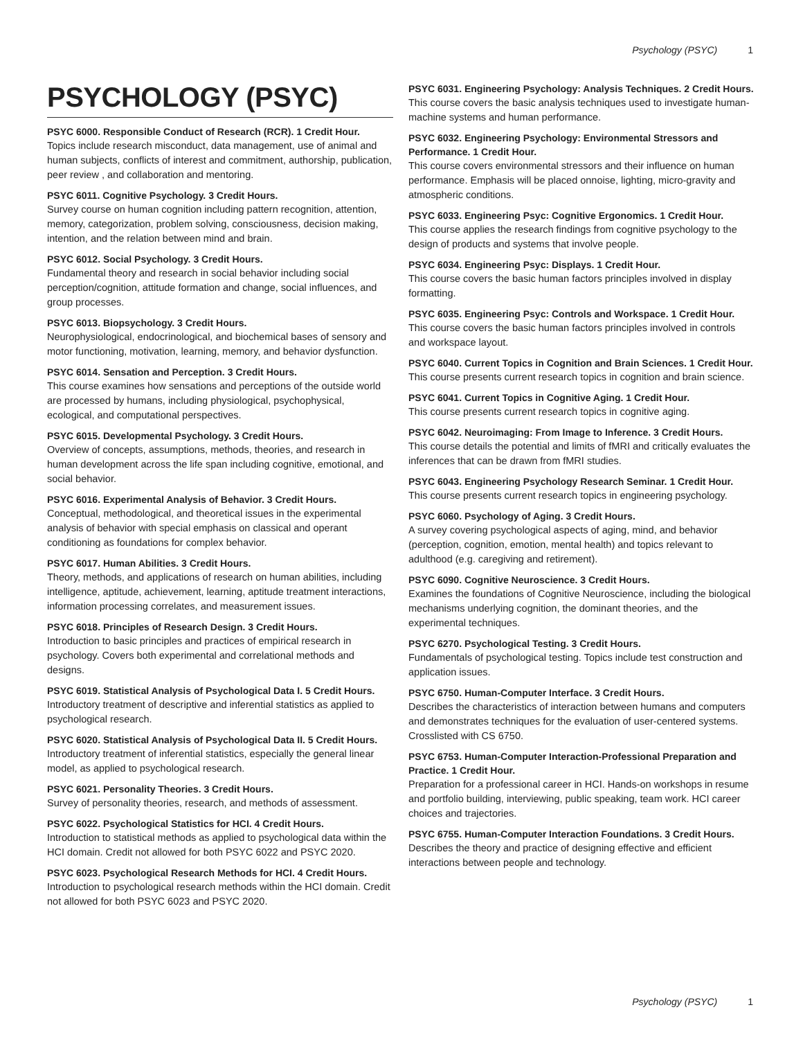Psychology (PSYC) 1
PSYCHOLOGY (PSYC)
PSYC 6000. Responsible Conduct of Research (RCR). 1 Credit Hour.
Topics include research misconduct, data management, use of animal and human subjects, conflicts of interest and commitment, authorship, publication, peer review , and collaboration and mentoring.
PSYC 6011. Cognitive Psychology. 3 Credit Hours.
Survey course on human cognition including pattern recognition, attention, memory, categorization, problem solving, consciousness, decision making, intention, and the relation between mind and brain.
PSYC 6012. Social Psychology. 3 Credit Hours.
Fundamental theory and research in social behavior including social perception/cognition, attitude formation and change, social influences, and group processes.
PSYC 6013. Biopsychology. 3 Credit Hours.
Neurophysiological, endocrinological, and biochemical bases of sensory and motor functioning, motivation, learning, memory, and behavior dysfunction.
PSYC 6014. Sensation and Perception. 3 Credit Hours.
This course examines how sensations and perceptions of the outside world are processed by humans, including physiological, psychophysical, ecological, and computational perspectives.
PSYC 6015. Developmental Psychology. 3 Credit Hours.
Overview of concepts, assumptions, methods, theories, and research in human development across the life span including cognitive, emotional, and social behavior.
PSYC 6016. Experimental Analysis of Behavior. 3 Credit Hours.
Conceptual, methodological, and theoretical issues in the experimental analysis of behavior with special emphasis on classical and operant conditioning as foundations for complex behavior.
PSYC 6017. Human Abilities. 3 Credit Hours.
Theory, methods, and applications of research on human abilities, including intelligence, aptitude, achievement, learning, aptitude treatment interactions, information processing correlates, and measurement issues.
PSYC 6018. Principles of Research Design. 3 Credit Hours.
Introduction to basic principles and practices of empirical research in psychology. Covers both experimental and correlational methods and designs.
PSYC 6019. Statistical Analysis of Psychological Data I. 5 Credit Hours.
Introductory treatment of descriptive and inferential statistics as applied to psychological research.
PSYC 6020. Statistical Analysis of Psychological Data II. 5 Credit Hours.
Introductory treatment of inferential statistics, especially the general linear model, as applied to psychological research.
PSYC 6021. Personality Theories. 3 Credit Hours.
Survey of personality theories, research, and methods of assessment.
PSYC 6022. Psychological Statistics for HCI. 4 Credit Hours.
Introduction to statistical methods as applied to psychological data within the HCI domain. Credit not allowed for both PSYC 6022 and PSYC 2020.
PSYC 6023. Psychological Research Methods for HCI. 4 Credit Hours.
Introduction to psychological research methods within the HCI domain. Credit not allowed for both PSYC 6023 and PSYC 2020.
PSYC 6031. Engineering Psychology: Analysis Techniques. 2 Credit Hours.
This course covers the basic analysis techniques used to investigate human-machine systems and human performance.
PSYC 6032. Engineering Psychology: Environmental Stressors and Performance. 1 Credit Hour.
This course covers environmental stressors and their influence on human performance. Emphasis will be placed onnoise, lighting, micro-gravity and atmospheric conditions.
PSYC 6033. Engineering Psyc: Cognitive Ergonomics. 1 Credit Hour.
This course applies the research findings from cognitive psychology to the design of products and systems that involve people.
PSYC 6034. Engineering Psyc: Displays. 1 Credit Hour.
This course covers the basic human factors principles involved in display formatting.
PSYC 6035. Engineering Psyc: Controls and Workspace. 1 Credit Hour.
This course covers the basic human factors principles involved in controls and workspace layout.
PSYC 6040. Current Topics in Cognition and Brain Sciences. 1 Credit Hour.
This course presents current research topics in cognition and brain science.
PSYC 6041. Current Topics in Cognitive Aging. 1 Credit Hour.
This course presents current research topics in cognitive aging.
PSYC 6042. Neuroimaging: From Image to Inference. 3 Credit Hours.
This course details the potential and limits of fMRI and critically evaluates the inferences that can be drawn from fMRI studies.
PSYC 6043. Engineering Psychology Research Seminar. 1 Credit Hour.
This course presents current research topics in engineering psychology.
PSYC 6060. Psychology of Aging. 3 Credit Hours.
A survey covering psychological aspects of aging, mind, and behavior (perception, cognition, emotion, mental health) and topics relevant to adulthood (e.g. caregiving and retirement).
PSYC 6090. Cognitive Neuroscience. 3 Credit Hours.
Examines the foundations of Cognitive Neuroscience, including the biological mechanisms underlying cognition, the dominant theories, and the experimental techniques.
PSYC 6270. Psychological Testing. 3 Credit Hours.
Fundamentals of psychological testing. Topics include test construction and application issues.
PSYC 6750. Human-Computer Interface. 3 Credit Hours.
Describes the characteristics of interaction between humans and computers and demonstrates techniques for the evaluation of user-centered systems. Crosslisted with CS 6750.
PSYC 6753. Human-Computer Interaction-Professional Preparation and Practice. 1 Credit Hour.
Preparation for a professional career in HCI. Hands-on workshops in resume and portfolio building, interviewing, public speaking, team work. HCI career choices and trajectories.
PSYC 6755. Human-Computer Interaction Foundations. 3 Credit Hours.
Describes the theory and practice of designing effective and efficient interactions between people and technology.
Psychology (PSYC) 1